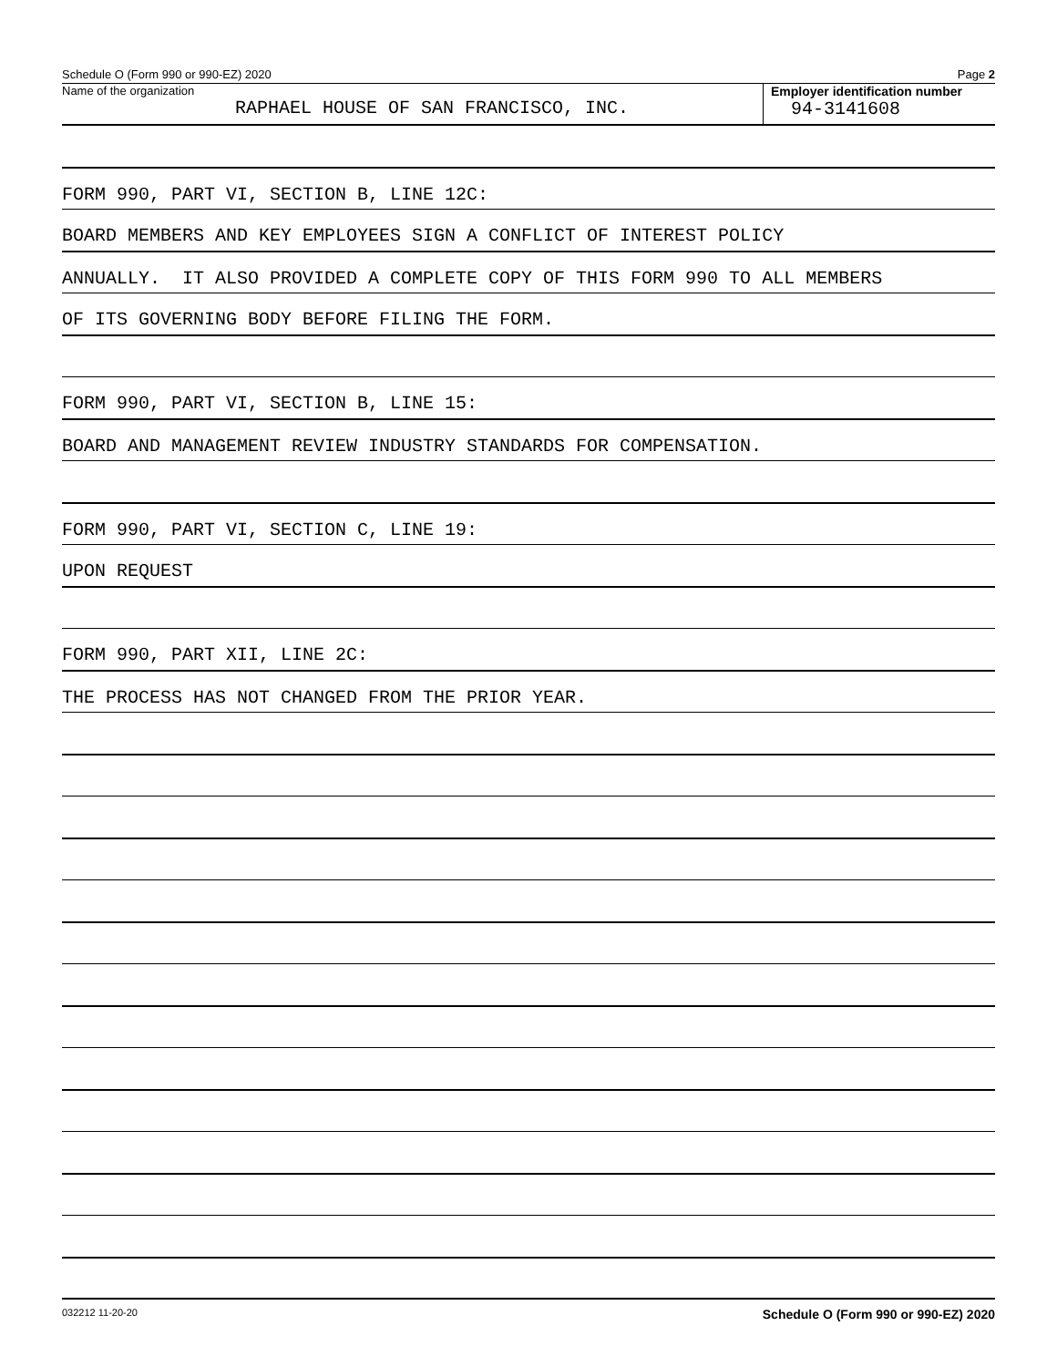Schedule O (Form 990 or 990-EZ) 2020 Page 2
Name of the organization
RAPHAEL HOUSE OF SAN FRANCISCO, INC.
Employer identification number
94-3141608
FORM 990, PART VI, SECTION B, LINE 12C:
BOARD MEMBERS AND KEY EMPLOYEES SIGN A CONFLICT OF INTEREST POLICY
ANNUALLY. IT ALSO PROVIDED A COMPLETE COPY OF THIS FORM 990 TO ALL MEMBERS
OF ITS GOVERNING BODY BEFORE FILING THE FORM.
FORM 990, PART VI, SECTION B, LINE 15:
BOARD AND MANAGEMENT REVIEW INDUSTRY STANDARDS FOR COMPENSATION.
FORM 990, PART VI, SECTION C, LINE 19:
UPON REQUEST
FORM 990, PART XII, LINE 2C:
THE PROCESS HAS NOT CHANGED FROM THE PRIOR YEAR.
032212 11-20-20 Schedule O (Form 990 or 990-EZ) 2020